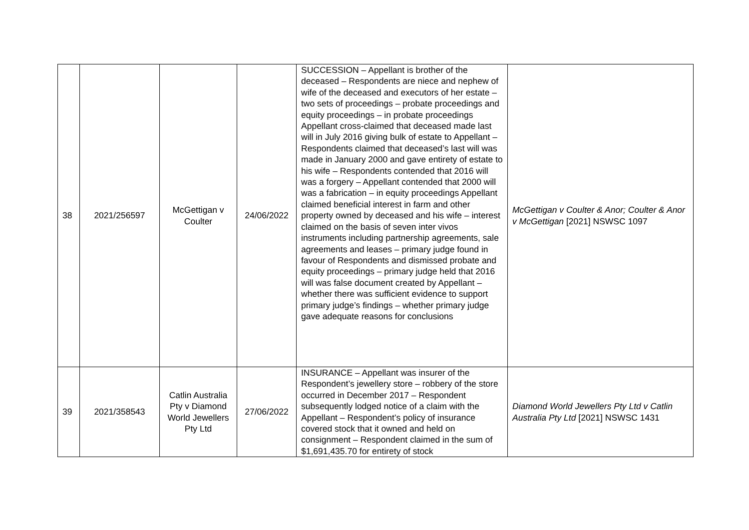| 38 | 2021/256597 | McGettigan v Coulter | 24/06/2022 | SUCCESSION – Appellant is brother of the deceased – Respondents are niece and nephew of wife of the deceased and executors of her estate – two sets of proceedings – probate proceedings and equity proceedings – in probate proceedings Appellant cross-claimed that deceased made last will in July 2016 giving bulk of estate to Appellant – Respondents claimed that deceased’s last will was made in January 2000 and gave entirety of estate to his wife – Respondents contended that 2016 will was a forgery – Appellant contended that 2000 will was a fabrication – in equity proceedings Appellant claimed beneficial interest in farm and other property owned by deceased and his wife – interest claimed on the basis of seven inter vivos instruments including partnership agreements, sale agreements and leases – primary judge found in favour of Respondents and dismissed probate and equity proceedings – primary judge held that 2016 will was false document created by Appellant – whether there was sufficient evidence to support primary judge’s findings – whether primary judge gave adequate reasons for conclusions | McGettigan v Coulter & Anor; Coulter & Anor v McGettigan [2021] NSWSC 1097 |
| 39 | 2021/358543 | Catlin Australia Pty v Diamond World Jewellers Pty Ltd | 27/06/2022 | INSURANCE – Appellant was insurer of the Respondent’s jewellery store – robbery of the store occurred in December 2017 – Respondent subsequently lodged notice of a claim with the Appellant – Respondent’s policy of insurance covered stock that it owned and held on consignment – Respondent claimed in the sum of $1,691,435.70 for entirety of stock | Diamond World Jewellers Pty Ltd v Catlin Australia Pty Ltd [2021] NSWSC 1431 |